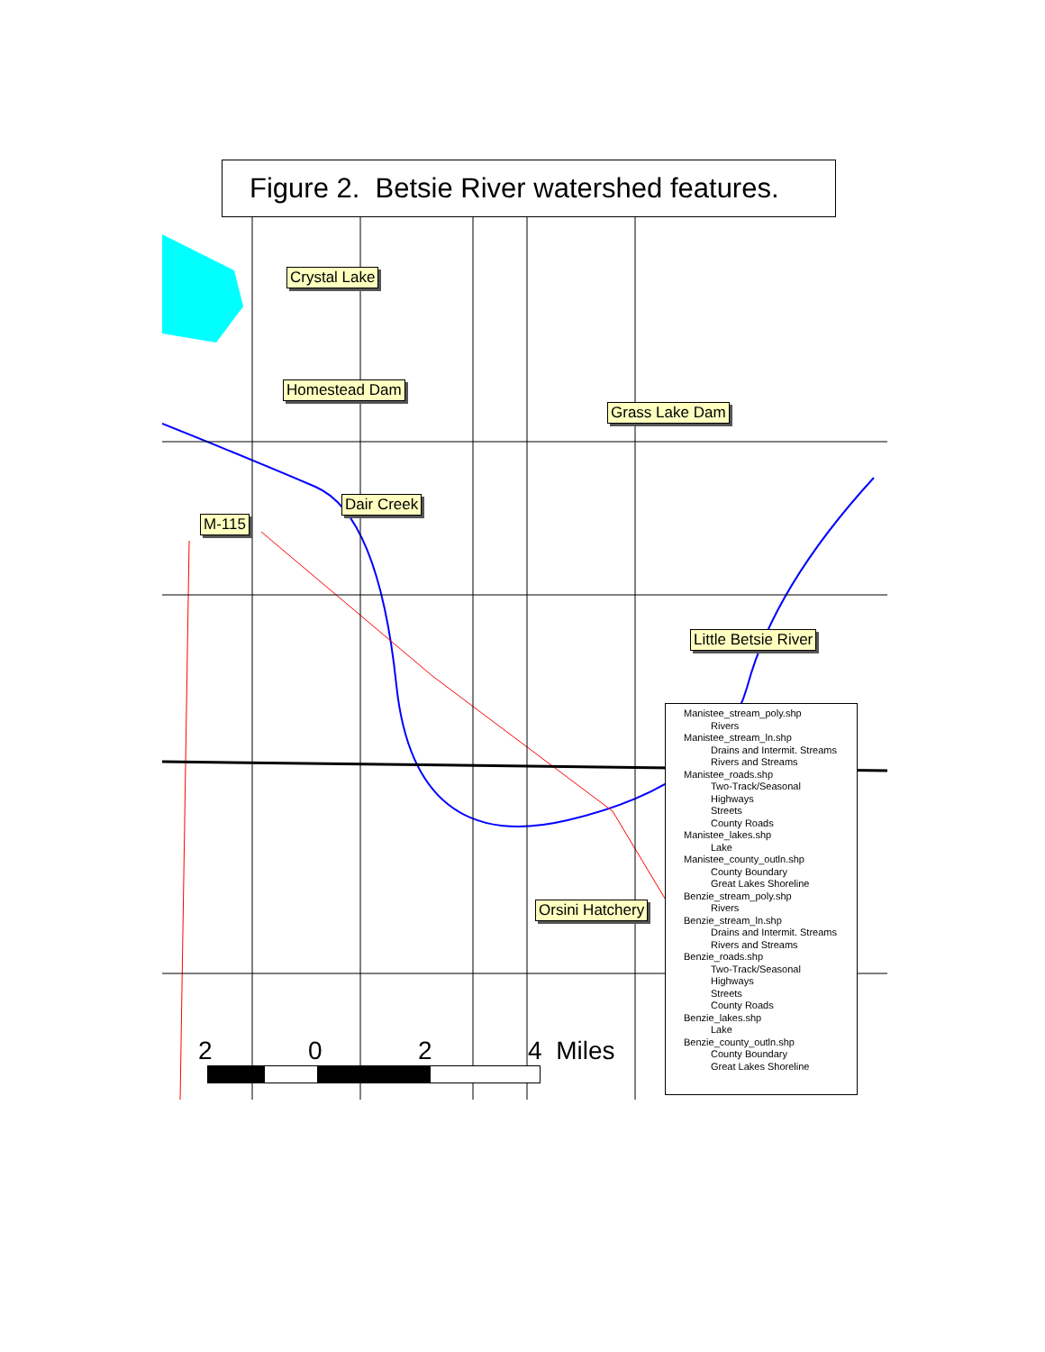Figure 2. Betsie River watershed features.
Crystal Lake
Homestead Dam
Grass Lake Dam
Dair Creek
M-115
Little Betsie River
Orsini Hatchery
Manistee_stream_poly.shp
Rivers
Manistee_stream_ln.shp
Drains and Intermit. Streams
Rivers and Streams
Manistee_roads.shp
Two-Track/Seasonal
Highways
Streets
County Roads
Manistee_lakes.shp
Lake
Manistee_county_outln.shp
County Boundary
Great Lakes Shoreline
Benzie_stream_poly.shp
Rivers
Benzie_stream_ln.shp
Drains and Intermit. Streams
Rivers and Streams
Benzie_roads.shp
Two-Track/Seasonal
Highways
Streets
County Roads
Benzie_lakes.shp
Lake
Benzie_county_outln.shp
County Boundary
Great Lakes Shoreline
2 0 2 4 Miles